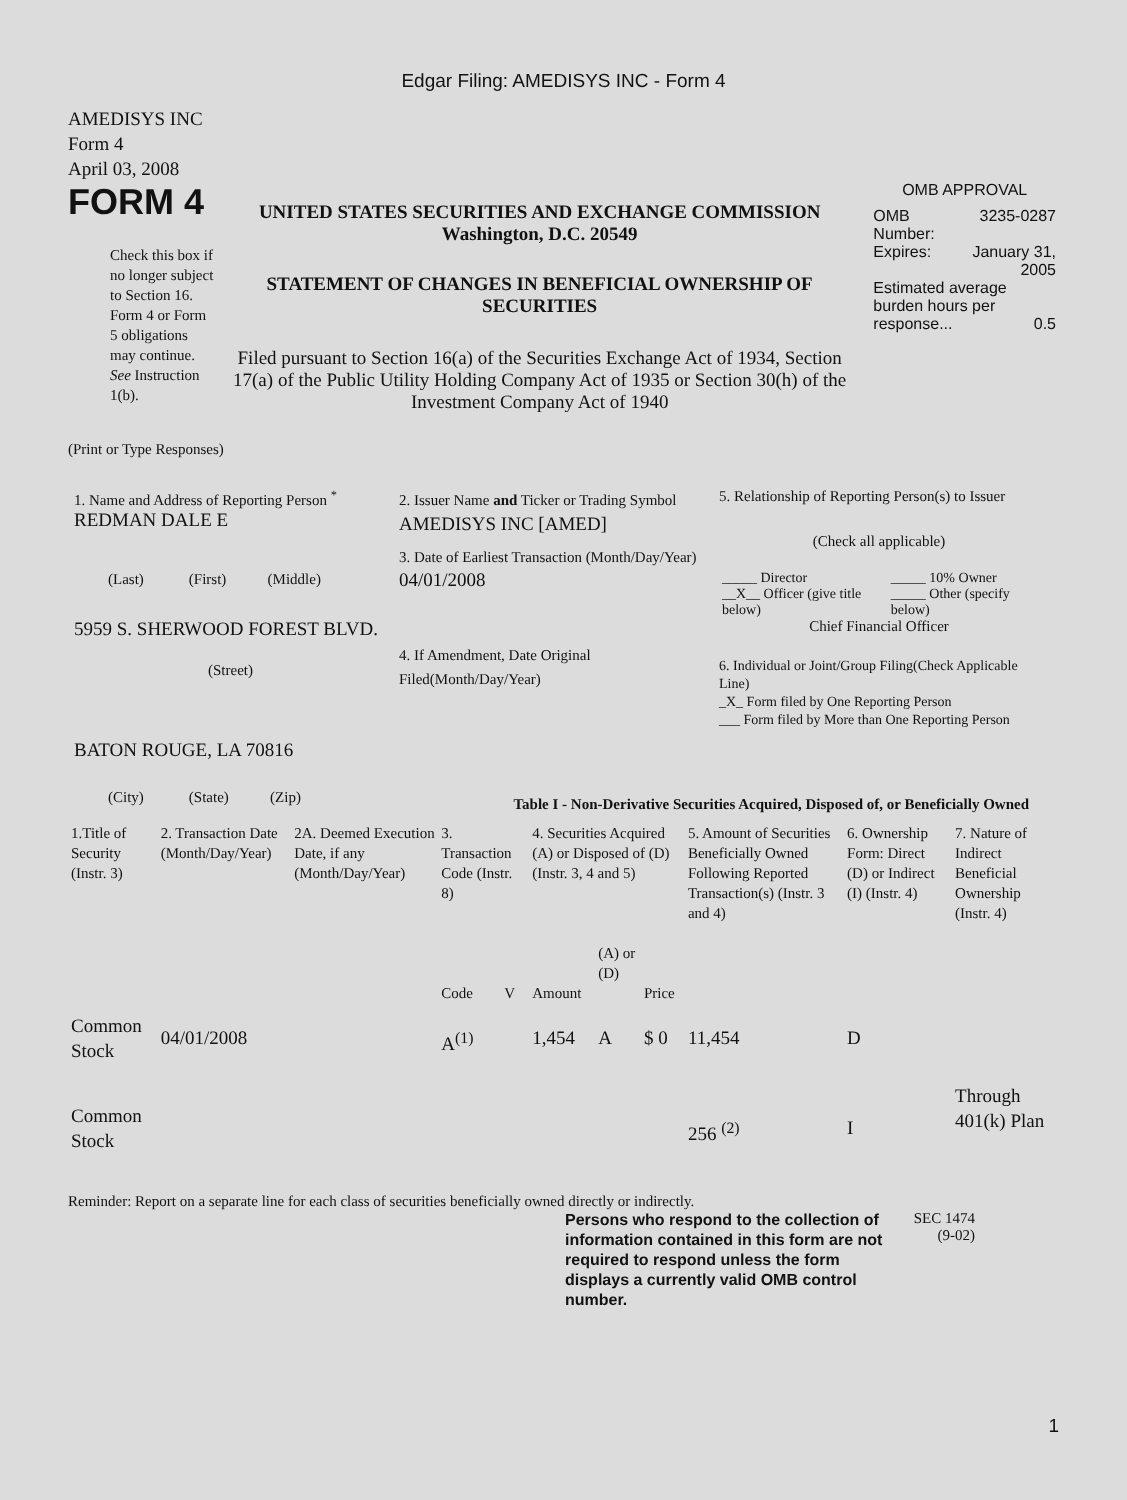Edgar Filing: AMEDISYS INC - Form 4
AMEDISYS INC
Form 4
April 03, 2008
FORM 4
Check this box if no longer subject to Section 16. Form 4 or Form 5 obligations may continue. See Instruction 1(b).
UNITED STATES SECURITIES AND EXCHANGE COMMISSION
Washington, D.C. 20549
STATEMENT OF CHANGES IN BENEFICIAL OWNERSHIP OF SECURITIES
Filed pursuant to Section 16(a) of the Securities Exchange Act of 1934, Section 17(a) of the Public Utility Holding Company Act of 1935 or Section 30(h) of the Investment Company Act of 1940
OMB APPROVAL
| OMB Number: | 3235-0287 |
| Expires: | January 31, 2005 |
| Estimated average burden hours per response... 0.5 | |
(Print or Type Responses)
1. Name and Address of Reporting Person <sup>*</sup>
REDMAN DALE E
(Last) (First) (Middle)
5959 S. SHERWOOD FOREST BLVD.
(Street)
BATON ROUGE, LA 70816
(City) (State) (Zip)
2. Issuer Name and Ticker or Trading Symbol
AMEDISYS INC [AMED]
3. Date of Earliest Transaction (Month/Day/Year)
04/01/2008
4. If Amendment, Date Original Filed(Month/Day/Year)
5. Relationship of Reporting Person(s) to Issuer
(Check all applicable)
| _____ Director | _____ 10% Owner |
| __X__ Officer (give title below) | _____ Other (specify below) |
Chief Financial Officer
6. Individual or Joint/Group Filing(Check Applicable Line)
_X_ Form filed by One Reporting Person
___ Form filed by More than One Reporting Person
Table I - Non-Derivative Securities Acquired, Disposed of, or Beneficially Owned
| 1.Title of Security (Instr. 3) | 2. Transaction Date (Month/Day/Year) | 2A. Deemed Execution Date, if any (Month/Day/Year) | 3. Transaction Code (Instr. 8) | | 4. Securities Acquired (A) or Disposed of (D) (Instr. 3, 4 and 5) | | | 5. Amount of Securities Beneficially Owned Following Reported Transaction(s) (Instr. 3 and 4) | 6. Ownership Form: Direct (D) or Indirect (I) (Instr. 4) | 7. Nature of Indirect Beneficial Ownership (Instr. 4) |
| --- | --- | --- | --- | --- | --- | --- | --- | --- | --- | --- |
| | | | Code | V | Amount | (A) or (D) | Price | | | |
| Common Stock | 04/01/2008 | | A<sup>(1)</sup> | | 1,454 | A | $ 0 | 11,454 | D | |
| Common Stock | | | | | | | | 256 <sup>(2)</sup> | I | Through 401(k) Plan |
Reminder: Report on a separate line for each class of securities beneficially owned directly or indirectly.
Persons who respond to the collection of information contained in this form are not required to respond unless the form displays a currently valid OMB control number.
SEC 1474 (9-02)
1